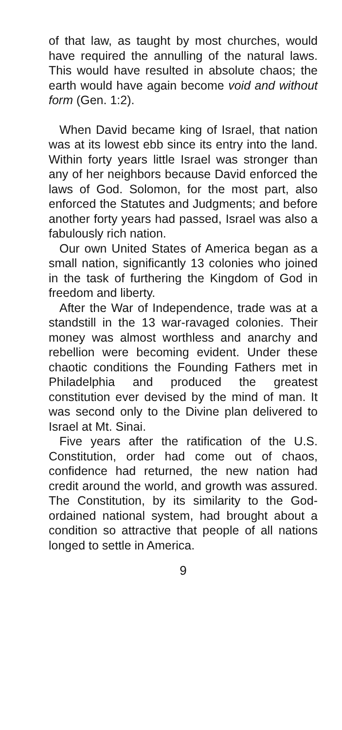of that law, as taught by most churches, would have required the annulling of the natural laws. This would have resulted in absolute chaos; the earth would have again become void and without form (Gen. 1:2).
When David became king of Israel, that nation was at its lowest ebb since its entry into the land. Within forty years little Israel was stronger than any of her neighbors because David enforced the laws of God. Solomon, for the most part, also enforced the Statutes and Judgments; and before another forty years had passed, Israel was also a fabulously rich nation.
Our own United States of America began as a small nation, significantly 13 colonies who joined in the task of furthering the Kingdom of God in freedom and liberty.
After the War of Independence, trade was at a standstill in the 13 war-ravaged colonies. Their money was almost worthless and anarchy and rebellion were becoming evident. Under these chaotic conditions the Founding Fathers met in Philadelphia and produced the greatest constitution ever devised by the mind of man. It was second only to the Divine plan delivered to Israel at Mt. Sinai.
Five years after the ratification of the U.S. Constitution, order had come out of chaos, confidence had returned, the new nation had credit around the world, and growth was assured. The Constitution, by its similarity to the God-ordained national system, had brought about a condition so attractive that people of all nations longed to settle in America.
9